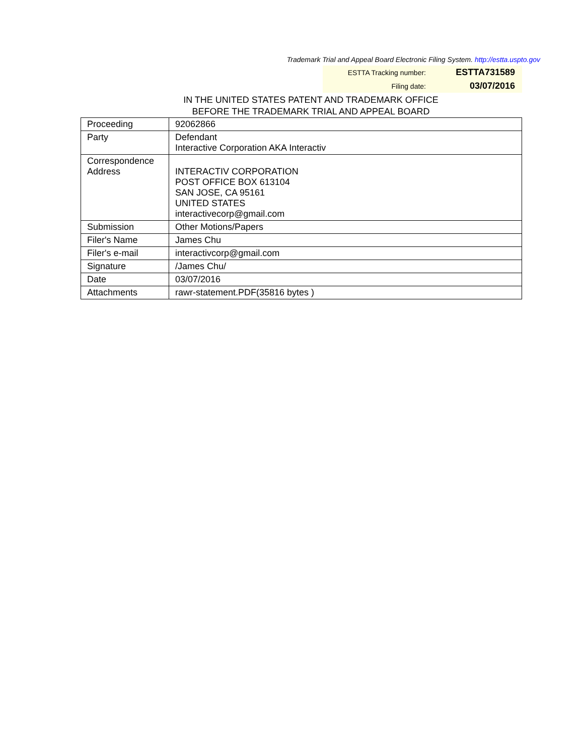Trademark Trial and Appeal Board Electronic Filing System. http://estta.uspto.gov
ESTTA Tracking number: ESTTA731589
Filing date: 03/07/2016
IN THE UNITED STATES PATENT AND TRADEMARK OFFICE
BEFORE THE TRADEMARK TRIAL AND APPEAL BOARD
| Proceeding | 92062866 |
| Party | Defendant Interactive Corporation AKA Interactiv |
| Correspondence Address | INTERACTIV CORPORATION POST OFFICE BOX 613104 SAN JOSE, CA 95161 UNITED STATES interactivecorp@gmail.com |
| Submission | Other Motions/Papers |
| Filer's Name | James Chu |
| Filer's e-mail | interactivcorp@gmail.com |
| Signature | /James Chu/ |
| Date | 03/07/2016 |
| Attachments | rawr-statement.PDF(35816 bytes ) |